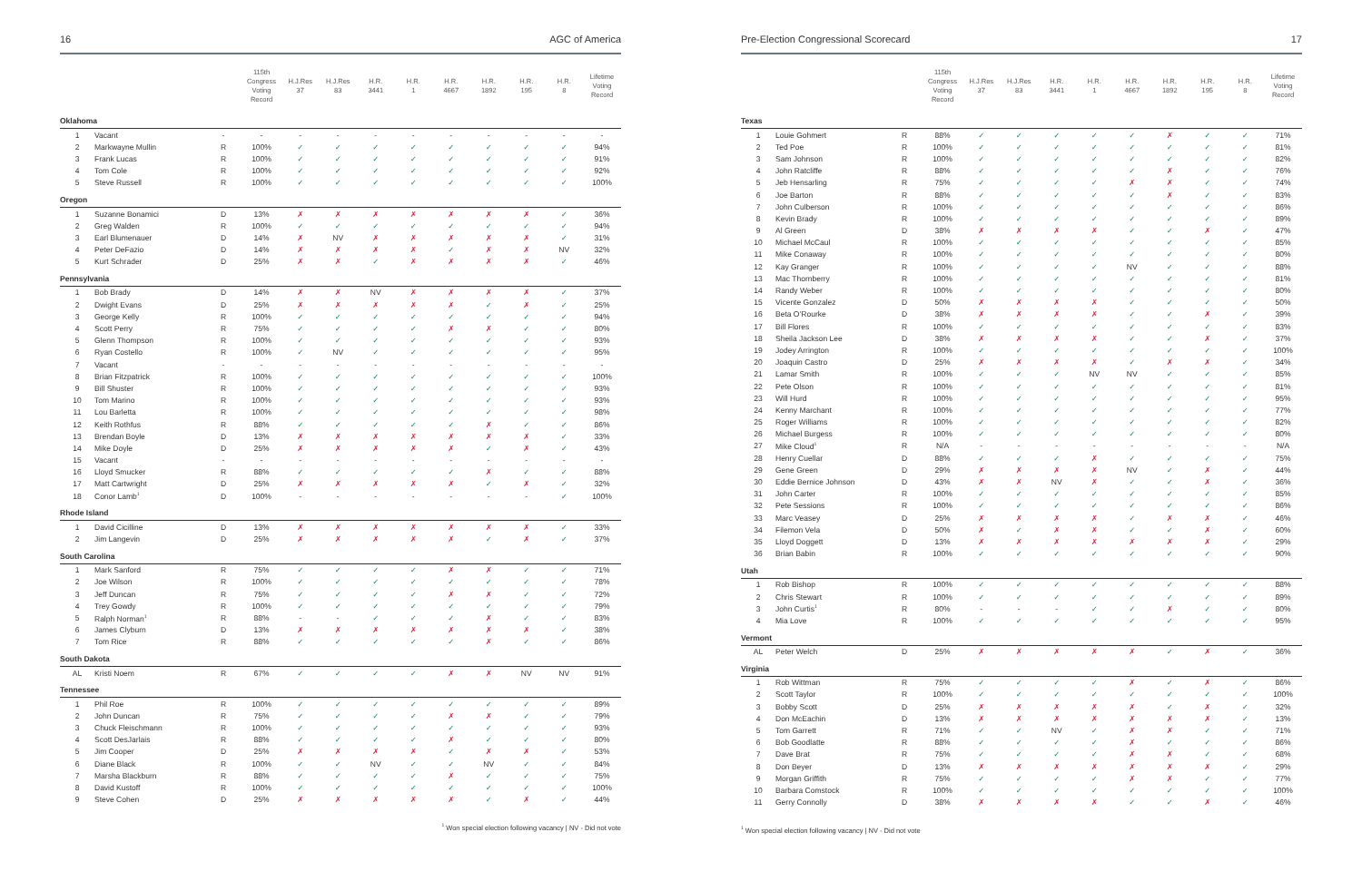16 AGC of America
| | | | 115th Congress Voting Record | H.J.Res 37 | H.J.Res 83 | H.R. 3441 | H.R. 1 | H.R. 4667 | H.R. 1892 | H.R. 195 | H.R. 8 | Lifetime Voting Record |
| --- | --- | --- | --- | --- | --- | --- | --- | --- | --- | --- | --- | --- |
| Oklahoma | | | | | | | | | | | | |
| 1 | Vacant | - | - | - | - | - | - | - | - | - | - | - |
| 2 | Markwayne Mullin | R | 100% | ✓ | ✓ | ✓ | ✓ | ✓ | ✓ | ✓ | ✓ | 94% |
| 3 | Frank Lucas | R | 100% | ✓ | ✓ | ✓ | ✓ | ✓ | ✓ | ✓ | ✓ | 91% |
| 4 | Tom Cole | R | 100% | ✓ | ✓ | ✓ | ✓ | ✓ | ✓ | ✓ | ✓ | 92% |
| 5 | Steve Russell | R | 100% | ✓ | ✓ | ✓ | ✓ | ✓ | ✓ | ✓ | ✓ | 100% |
| Oregon | | | | | | | | | | | | |
| 1 | Suzanne Bonamici | D | 13% | ✗ | ✗ | ✗ | ✗ | ✗ | ✗ | ✗ | ✓ | 36% |
| 2 | Greg Walden | R | 100% | ✓ | ✓ | ✓ | ✓ | ✓ | ✓ | ✓ | ✓ | 94% |
| 3 | Earl Blumenauer | D | 14% | ✗ | NV | ✗ | ✗ | ✗ | ✗ | ✗ | ✓ | 31% |
| 4 | Peter DeFazio | D | 14% | ✗ | ✗ | ✗ | ✗ | ✓ | ✗ | ✗ | NV | 32% |
| 5 | Kurt Schrader | D | 25% | ✗ | ✗ | ✓ | ✗ | ✗ | ✗ | ✗ | ✓ | 46% |
| Pennsylvania | | | | | | | | | | | | |
| 1 | Bob Brady | D | 14% | ✗ | ✗ | NV | ✗ | ✗ | ✗ | ✗ | ✓ | 37% |
| 2 | Dwight Evans | D | 25% | ✗ | ✗ | ✗ | ✗ | ✗ | ✓ | ✗ | ✓ | 25% |
| 3 | George Kelly | R | 100% | ✓ | ✓ | ✓ | ✓ | ✓ | ✓ | ✓ | ✓ | 94% |
| 4 | Scott Perry | R | 75% | ✓ | ✓ | ✓ | ✓ | ✗ | ✗ | ✓ | ✓ | 80% |
| 5 | Glenn Thompson | R | 100% | ✓ | ✓ | ✓ | ✓ | ✓ | ✓ | ✓ | ✓ | 93% |
| 6 | Ryan Costello | R | 100% | ✓ | NV | ✓ | ✓ | ✓ | ✓ | ✓ | ✓ | 95% |
| 7 | Vacant | - | - | - | - | - | - | - | - | - | - | - |
| 8 | Brian Fitzpatrick | R | 100% | ✓ | ✓ | ✓ | ✓ | ✓ | ✓ | ✓ | ✓ | 100% |
| 9 | Bill Shuster | R | 100% | ✓ | ✓ | ✓ | ✓ | ✓ | ✓ | ✓ | ✓ | 93% |
| 10 | Tom Marino | R | 100% | ✓ | ✓ | ✓ | ✓ | ✓ | ✓ | ✓ | ✓ | 93% |
| 11 | Lou Barletta | R | 100% | ✓ | ✓ | ✓ | ✓ | ✓ | ✓ | ✓ | ✓ | 98% |
| 12 | Keith Rothfus | R | 88% | ✓ | ✓ | ✓ | ✓ | ✓ | ✗ | ✓ | ✓ | 86% |
| 13 | Brendan Boyle | D | 13% | ✗ | ✗ | ✗ | ✗ | ✗ | ✗ | ✗ | ✓ | 33% |
| 14 | Mike Doyle | D | 25% | ✗ | ✗ | ✗ | ✗ | ✗ | ✓ | ✗ | ✓ | 43% |
| 15 | Vacant | - | - | - | - | - | - | - | - | - | - | - |
| 16 | Lloyd Smucker | R | 88% | ✓ | ✓ | ✓ | ✓ | ✓ | ✗ | ✓ | ✓ | 88% |
| 17 | Matt Cartwright | D | 25% | ✗ | ✗ | ✗ | ✗ | ✗ | ✓ | ✗ | ✓ | 32% |
| 18 | Conor Lamb<sup>1</sup> | D | 100% | - | - | - | - | - | - | - | ✓ | 100% |
| Rhode Island | | | | | | | | | | | | |
| 1 | David Cicilline | D | 13% | ✗ | ✗ | ✗ | ✗ | ✗ | ✗ | ✗ | ✓ | 33% |
| 2 | Jim Langevin | D | 25% | ✗ | ✗ | ✗ | ✗ | ✗ | ✓ | ✗ | ✓ | 37% |
| South Carolina | | | | | | | | | | | | |
| 1 | Mark Sanford | R | 75% | ✓ | ✓ | ✓ | ✓ | ✗ | ✗ | ✓ | ✓ | 71% |
| 2 | Joe Wilson | R | 100% | ✓ | ✓ | ✓ | ✓ | ✓ | ✓ | ✓ | ✓ | 78% |
| 3 | Jeff Duncan | R | 75% | ✓ | ✓ | ✓ | ✓ | ✗ | ✗ | ✓ | ✓ | 72% |
| 4 | Trey Gowdy | R | 100% | ✓ | ✓ | ✓ | ✓ | ✓ | ✓ | ✓ | ✓ | 79% |
| 5 | Ralph Norman<sup>1</sup> | R | 88% | - | - | ✓ | ✓ | ✓ | ✗ | ✓ | ✓ | 83% |
| 6 | James Clyburn | D | 13% | ✗ | ✗ | ✗ | ✗ | ✗ | ✗ | ✗ | ✓ | 38% |
| 7 | Tom Rice | R | 88% | ✓ | ✓ | ✓ | ✓ | ✓ | ✗ | ✓ | ✓ | 86% |
| South Dakota | | | | | | | | | | | | |
| AL | Kristi Noem | R | 67% | ✓ | ✓ | ✓ | ✓ | ✗ | ✗ | NV | NV | 91% |
| Tennessee | | | | | | | | | | | | |
| 1 | Phil Roe | R | 100% | ✓ | ✓ | ✓ | ✓ | ✓ | ✓ | ✓ | ✓ | 89% |
| 2 | John Duncan | R | 75% | ✓ | ✓ | ✓ | ✓ | ✗ | ✗ | ✓ | ✓ | 79% |
| 3 | Chuck Fleischmann | R | 100% | ✓ | ✓ | ✓ | ✓ | ✓ | ✓ | ✓ | ✓ | 93% |
| 4 | Scott DesJarlais | R | 88% | ✓ | ✓ | ✓ | ✓ | ✗ | ✓ | ✓ | ✓ | 80% |
| 5 | Jim Cooper | D | 25% | ✗ | ✗ | ✗ | ✗ | ✓ | ✗ | ✗ | ✓ | 53% |
| 6 | Diane Black | R | 100% | ✓ | ✓ | NV | ✓ | ✓ | NV | ✓ | ✓ | 84% |
| 7 | Marsha Blackburn | R | 88% | ✓ | ✓ | ✓ | ✓ | ✗ | ✓ | ✓ | ✓ | 75% |
| 8 | David Kustoff | R | 100% | ✓ | ✓ | ✓ | ✓ | ✓ | ✓ | ✓ | ✓ | 100% |
| 9 | Steve Cohen | D | 25% | ✗ | ✗ | ✗ | ✗ | ✗ | ✓ | ✗ | ✓ | 44% |
<sup>1</sup> Won special election following vacancy | NV - Did not vote
Pre-Election Congressional Scorecard 17
| | | | 115th Congress Voting Record | H.J.Res 37 | H.J.Res 83 | H.R. 3441 | H.R. 1 | H.R. 4667 | H.R. 1892 | H.R. 195 | H.R. 8 | Lifetime Voting Record |
| --- | --- | --- | --- | --- | --- | --- | --- | --- | --- | --- | --- | --- |
| Texas | | | | | | | | | | | | |
| 1 | Louie Gohmert | R | 88% | ✓ | ✓ | ✓ | ✓ | ✓ | ✗ | ✓ | ✓ | 71% |
| 2 | Ted Poe | R | 100% | ✓ | ✓ | ✓ | ✓ | ✓ | ✓ | ✓ | ✓ | 81% |
| 3 | Sam Johnson | R | 100% | ✓ | ✓ | ✓ | ✓ | ✓ | ✓ | ✓ | ✓ | 82% |
| 4 | John Ratcliffe | R | 88% | ✓ | ✓ | ✓ | ✓ | ✓ | ✗ | ✓ | ✓ | 76% |
| 5 | Jeb Hensarling | R | 75% | ✓ | ✓ | ✓ | ✓ | ✗ | ✗ | ✓ | ✓ | 74% |
| 6 | Joe Barton | R | 88% | ✓ | ✓ | ✓ | ✓ | ✓ | ✗ | ✓ | ✓ | 83% |
| 7 | John Culberson | R | 100% | ✓ | ✓ | ✓ | ✓ | ✓ | ✓ | ✓ | ✓ | 86% |
| 8 | Kevin Brady | R | 100% | ✓ | ✓ | ✓ | ✓ | ✓ | ✓ | ✓ | ✓ | 89% |
| 9 | Al Green | D | 38% | ✗ | ✗ | ✗ | ✗ | ✓ | ✓ | ✗ | ✓ | 47% |
| 10 | Michael McCaul | R | 100% | ✓ | ✓ | ✓ | ✓ | ✓ | ✓ | ✓ | ✓ | 85% |
| 11 | Mike Conaway | R | 100% | ✓ | ✓ | ✓ | ✓ | ✓ | ✓ | ✓ | ✓ | 80% |
| 12 | Kay Granger | R | 100% | ✓ | ✓ | ✓ | ✓ | NV | ✓ | ✓ | ✓ | 88% |
| 13 | Mac Thornberry | R | 100% | ✓ | ✓ | ✓ | ✓ | ✓ | ✓ | ✓ | ✓ | 81% |
| 14 | Randy Weber | R | 100% | ✓ | ✓ | ✓ | ✓ | ✓ | ✓ | ✓ | ✓ | 80% |
| 15 | Vicente Gonzalez | D | 50% | ✗ | ✗ | ✗ | ✗ | ✓ | ✓ | ✓ | ✓ | 50% |
| 16 | Beta O’Rourke | D | 38% | ✗ | ✗ | ✗ | ✗ | ✓ | ✓ | ✗ | ✓ | 39% |
| 17 | Bill Flores | R | 100% | ✓ | ✓ | ✓ | ✓ | ✓ | ✓ | ✓ | ✓ | 83% |
| 18 | Sheila Jackson Lee | D | 38% | ✗ | ✗ | ✗ | ✗ | ✓ | ✓ | ✗ | ✓ | 37% |
| 19 | Jodey Arrington | R | 100% | ✓ | ✓ | ✓ | ✓ | ✓ | ✓ | ✓ | ✓ | 100% |
| 20 | Joaquin Castro | D | 25% | ✗ | ✗ | ✗ | ✗ | ✓ | ✗ | ✗ | ✓ | 34% |
| 21 | Lamar Smith | R | 100% | ✓ | ✓ | ✓ | NV | NV | ✓ | ✓ | ✓ | 85% |
| 22 | Pete Olson | R | 100% | ✓ | ✓ | ✓ | ✓ | ✓ | ✓ | ✓ | ✓ | 81% |
| 23 | Will Hurd | R | 100% | ✓ | ✓ | ✓ | ✓ | ✓ | ✓ | ✓ | ✓ | 95% |
| 24 | Kenny Marchant | R | 100% | ✓ | ✓ | ✓ | ✓ | ✓ | ✓ | ✓ | ✓ | 77% |
| 25 | Roger Williams | R | 100% | ✓ | ✓ | ✓ | ✓ | ✓ | ✓ | ✓ | ✓ | 82% |
| 26 | Michael Burgess | R | 100% | ✓ | ✓ | ✓ | ✓ | ✓ | ✓ | ✓ | ✓ | 80% |
| 27 | Mike Cloud<sup>1</sup> | R | N/A | - | - | - | - | - | - | - | - | N/A |
| 28 | Henry Cuellar | D | 88% | ✓ | ✓ | ✓ | ✗ | ✓ | ✓ | ✓ | ✓ | 75% |
| 29 | Gene Green | D | 29% | ✗ | ✗ | ✗ | ✗ | NV | ✓ | ✗ | ✓ | 44% |
| 30 | Eddie Bernice Johnson | D | 43% | ✗ | ✗ | NV | ✗ | ✓ | ✓ | ✗ | ✓ | 36% |
| 31 | John Carter | R | 100% | ✓ | ✓ | ✓ | ✓ | ✓ | ✓ | ✓ | ✓ | 85% |
| 32 | Pete Sessions | R | 100% | ✓ | ✓ | ✓ | ✓ | ✓ | ✓ | ✓ | ✓ | 86% |
| 33 | Marc Veasey | D | 25% | ✗ | ✗ | ✗ | ✗ | ✓ | ✗ | ✗ | ✓ | 46% |
| 34 | Filemon Vela | D | 50% | ✗ | ✓ | ✗ | ✗ | ✓ | ✓ | ✗ | ✓ | 60% |
| 35 | Lloyd Doggett | D | 13% | ✗ | ✗ | ✗ | ✗ | ✗ | ✗ | ✗ | ✓ | 29% |
| 36 | Brian Babin | R | 100% | ✓ | ✓ | ✓ | ✓ | ✓ | ✓ | ✓ | ✓ | 90% |
| Utah | | | | | | | | | | | | |
| 1 | Rob Bishop | R | 100% | ✓ | ✓ | ✓ | ✓ | ✓ | ✓ | ✓ | ✓ | 88% |
| 2 | Chris Stewart | R | 100% | ✓ | ✓ | ✓ | ✓ | ✓ | ✓ | ✓ | ✓ | 89% |
| 3 | John Curtis<sup>1</sup> | R | 80% | - | - | - | ✓ | ✓ | ✗ | ✓ | ✓ | 80% |
| 4 | Mia Love | R | 100% | ✓ | ✓ | ✓ | ✓ | ✓ | ✓ | ✓ | ✓ | 95% |
| Vermont | | | | | | | | | | | | |
| AL | Peter Welch | D | 25% | ✗ | ✗ | ✗ | ✗ | ✗ | ✓ | ✗ | ✓ | 36% |
| Virginia | | | | | | | | | | | | |
| 1 | Rob Wittman | R | 75% | ✓ | ✓ | ✓ | ✓ | ✗ | ✓ | ✗ | ✓ | 86% |
| 2 | Scott Taylor | R | 100% | ✓ | ✓ | ✓ | ✓ | ✓ | ✓ | ✓ | ✓ | 100% |
| 3 | Bobby Scott | D | 25% | ✗ | ✗ | ✗ | ✗ | ✗ | ✓ | ✗ | ✓ | 32% |
| 4 | Don McEachin | D | 13% | ✗ | ✗ | ✗ | ✗ | ✗ | ✗ | ✗ | ✓ | 13% |
| 5 | Tom Garrett | R | 71% | ✓ | ✓ | NV | ✓ | ✗ | ✗ | ✓ | ✓ | 71% |
| 6 | Bob Goodlatte | R | 88% | ✓ | ✓ | ✓ | ✓ | ✗ | ✓ | ✓ | ✓ | 86% |
| 7 | Dave Brat | R | 75% | ✓ | ✓ | ✓ | ✓ | ✗ | ✗ | ✓ | ✓ | 68% |
| 8 | Don Beyer | D | 13% | ✗ | ✗ | ✗ | ✗ | ✗ | ✗ | ✗ | ✓ | 29% |
| 9 | Morgan Griffith | R | 75% | ✓ | ✓ | ✓ | ✓ | ✗ | ✗ | ✓ | ✓ | 77% |
| 10 | Barbara Comstock | R | 100% | ✓ | ✓ | ✓ | ✓ | ✓ | ✓ | ✓ | ✓ | 100% |
| 11 | Gerry Connolly | D | 38% | ✗ | ✗ | ✗ | ✗ | ✓ | ✓ | ✗ | ✓ | 46% |
<sup>1</sup> Won special election following vacancy | NV - Did not vote